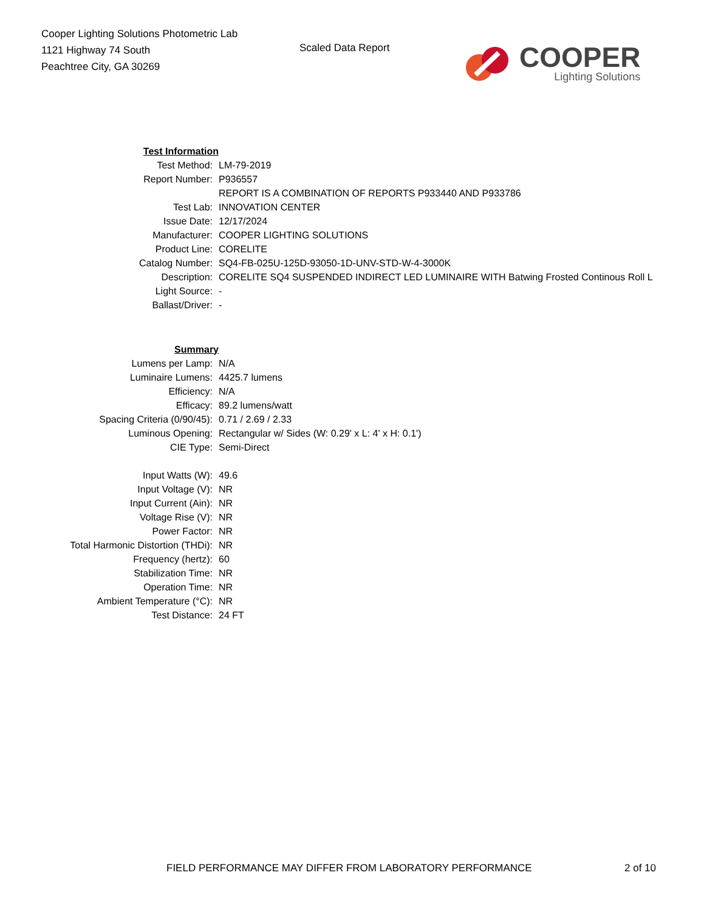Cooper Lighting Solutions Photometric Lab
1121 Highway 74 South
Peachtree City, GA 30269
Scaled Data Report
COOPER
Lighting Solutions
| Test Information | |
| Test Method: | LM-79-2019 |
| Report Number: | P936557 |
| | REPORT IS A COMBINATION OF REPORTS P933440 AND P933786 |
| Test Lab: | INNOVATION CENTER |
| Issue Date: | 12/17/2024 |
| Manufacturer: | COOPER LIGHTING SOLUTIONS |
| Product Line: | CORELITE |
| Catalog Number: | SQ4-FB-025U-125D-93050-1D-UNV-STD-W-4-3000K |
| Description: | CORELITE SQ4 SUSPENDED INDIRECT LED LUMINAIRE WITH Batwing Frosted Continous Roll L |
| Light Source: | - |
| Ballast/Driver: | - |
| Summary | |
| Lumens per Lamp: | N/A |
| Luminaire Lumens: | 4425.7 lumens |
| Efficiency: | N/A |
| Efficacy: | 89.2 lumens/watt |
| Spacing Criteria (0/90/45): | 0.71 / 2.69 / 2.33 |
| Luminous Opening: | Rectangular w/ Sides (W: 0.29' x L: 4' x H: 0.1') |
| CIE Type: | Semi-Direct |
| Input Watts (W): | 49.6 |
| Input Voltage (V): | NR |
| Input Current (Ain): | NR |
| Voltage Rise (V): | NR |
| Power Factor: | NR |
| Total Harmonic Distortion (THDi): | NR |
| Frequency (hertz): | 60 |
| Stabilization Time: | NR |
| Operation Time: | NR |
| Ambient Temperature (°C): | NR |
| Test Distance: | 24 FT |
FIELD PERFORMANCE MAY DIFFER FROM LABORATORY PERFORMANCE 2 of 10